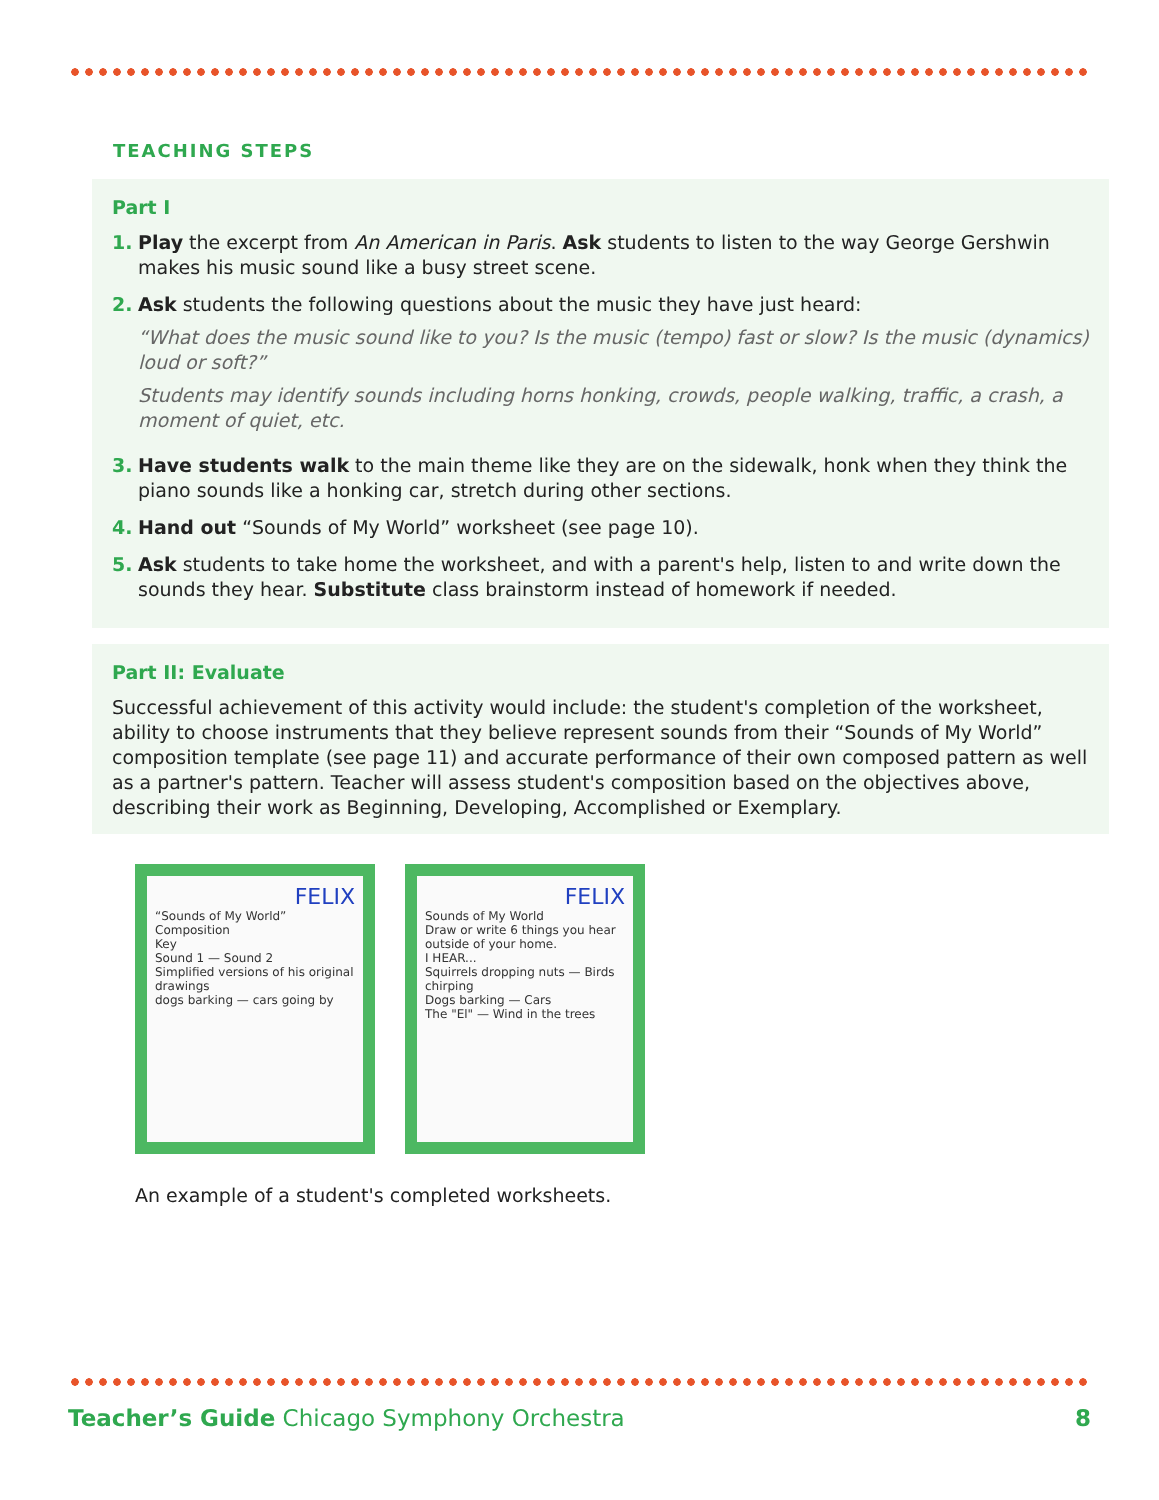TEACHING STEPS
Part I
1. Play the excerpt from An American in Paris. Ask students to listen to the way George Gershwin makes his music sound like a busy street scene.
2. Ask students the following questions about the music they have just heard:
“What does the music sound like to you? Is the music (tempo) fast or slow? Is the music (dynamics) loud or soft?”
Students may identify sounds including horns honking, crowds, people walking, traffic, a crash, a moment of quiet, etc.
3. Have students walk to the main theme like they are on the sidewalk, honk when they think the piano sounds like a honking car, stretch during other sections.
4. Hand out “Sounds of My World” worksheet (see page 10).
5. Ask students to take home the worksheet, and with a parent's help, listen to and write down the sounds they hear. Substitute class brainstorm instead of homework if needed.
Part II: Evaluate
Successful achievement of this activity would include: the student's completion of the worksheet, ability to choose instruments that they believe represent sounds from their “Sounds of My World” composition template (see page 11) and accurate performance of their own composed pattern as well as a partner's pattern. Teacher will assess student's composition based on the objectives above, describing their work as Beginning, Developing, Accomplished or Exemplary.
FELIX
“Sounds of My World” Composition
Key
Sound 1 — Sound 2
Simplified versions of his original drawings
dogs barking — cars going by
FELIX
Sounds of My World
Draw or write 6 things you hear outside of your home.
I HEAR...
Squirrels dropping nuts — Birds chirping
Dogs barking — Cars
The "El" — Wind in the trees
An example of a student's completed worksheets.
Teacher’s Guide Chicago Symphony Orchestra 8